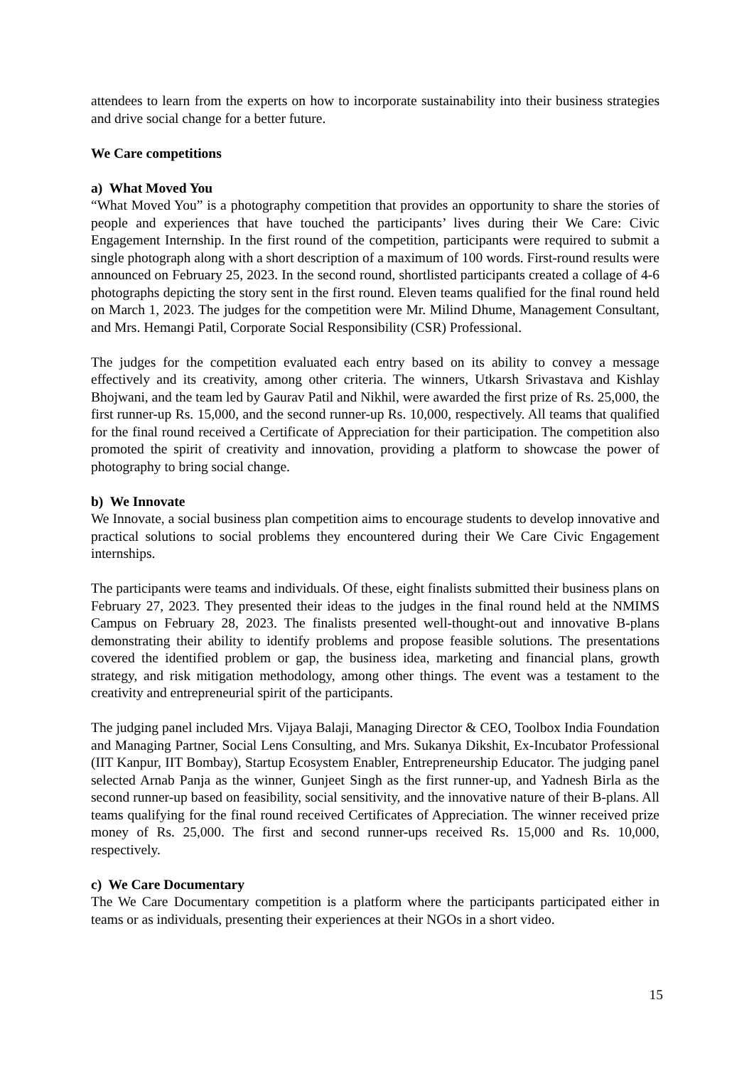attendees to learn from the experts on how to incorporate sustainability into their business strategies and drive social change for a better future.
We Care competitions
a) What Moved You
“What Moved You” is a photography competition that provides an opportunity to share the stories of people and experiences that have touched the participants’ lives during their We Care: Civic Engagement Internship. In the first round of the competition, participants were required to submit a single photograph along with a short description of a maximum of 100 words. First-round results were announced on February 25, 2023. In the second round, shortlisted participants created a collage of 4-6 photographs depicting the story sent in the first round. Eleven teams qualified for the final round held on March 1, 2023. The judges for the competition were Mr. Milind Dhume, Management Consultant, and Mrs. Hemangi Patil, Corporate Social Responsibility (CSR) Professional.
The judges for the competition evaluated each entry based on its ability to convey a message effectively and its creativity, among other criteria. The winners, Utkarsh Srivastava and Kishlay Bhojwani, and the team led by Gaurav Patil and Nikhil, were awarded the first prize of Rs. 25,000, the first runner-up Rs. 15,000, and the second runner-up Rs. 10,000, respectively. All teams that qualified for the final round received a Certificate of Appreciation for their participation. The competition also promoted the spirit of creativity and innovation, providing a platform to showcase the power of photography to bring social change.
b) We Innovate
We Innovate, a social business plan competition aims to encourage students to develop innovative and practical solutions to social problems they encountered during their We Care Civic Engagement internships.
The participants were teams and individuals. Of these, eight finalists submitted their business plans on February 27, 2023. They presented their ideas to the judges in the final round held at the NMIMS Campus on February 28, 2023. The finalists presented well-thought-out and innovative B-plans demonstrating their ability to identify problems and propose feasible solutions. The presentations covered the identified problem or gap, the business idea, marketing and financial plans, growth strategy, and risk mitigation methodology, among other things. The event was a testament to the creativity and entrepreneurial spirit of the participants.
The judging panel included Mrs. Vijaya Balaji, Managing Director & CEO, Toolbox India Foundation and Managing Partner, Social Lens Consulting, and Mrs. Sukanya Dikshit, Ex-Incubator Professional (IIT Kanpur, IIT Bombay), Startup Ecosystem Enabler, Entrepreneurship Educator. The judging panel selected Arnab Panja as the winner, Gunjeet Singh as the first runner-up, and Yadnesh Birla as the second runner-up based on feasibility, social sensitivity, and the innovative nature of their B-plans. All teams qualifying for the final round received Certificates of Appreciation. The winner received prize money of Rs. 25,000. The first and second runner-ups received Rs. 15,000 and Rs. 10,000, respectively.
c) We Care Documentary
The We Care Documentary competition is a platform where the participants participated either in teams or as individuals, presenting their experiences at their NGOs in a short video.
15